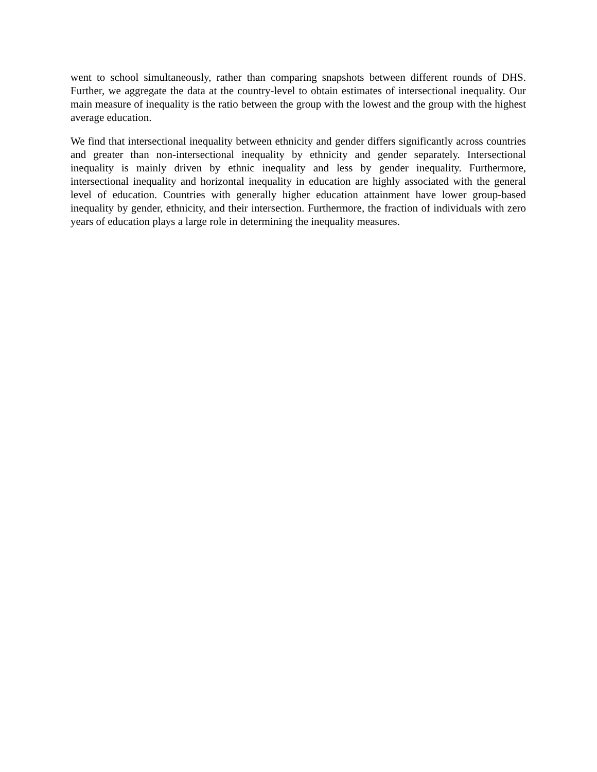went to school simultaneously, rather than comparing snapshots between different rounds of DHS. Further, we aggregate the data at the country-level to obtain estimates of intersectional inequality. Our main measure of inequality is the ratio between the group with the lowest and the group with the highest average education.
We find that intersectional inequality between ethnicity and gender differs significantly across countries and greater than non-intersectional inequality by ethnicity and gender separately. Intersectional inequality is mainly driven by ethnic inequality and less by gender inequality. Furthermore, intersectional inequality and horizontal inequality in education are highly associated with the general level of education. Countries with generally higher education attainment have lower group-based inequality by gender, ethnicity, and their intersection. Furthermore, the fraction of individuals with zero years of education plays a large role in determining the inequality measures.